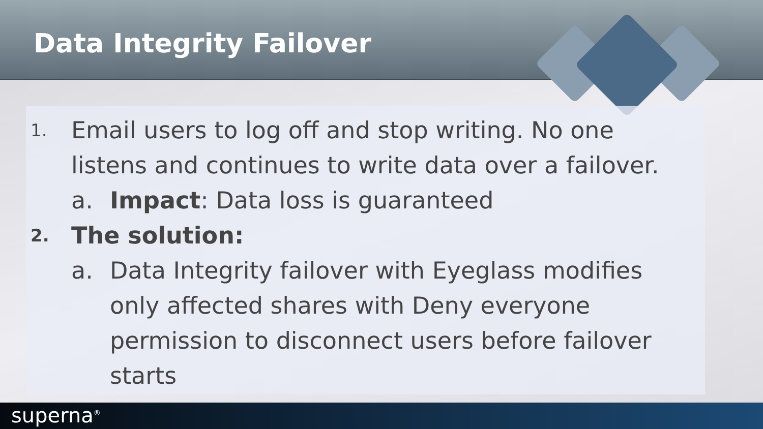Data Integrity Failover
1. Email users to log off and stop writing. No one listens and continues to write data over a failover.
a. Impact: Data loss is guaranteed
2. The solution:
a. Data Integrity failover with Eyeglass modifies only affected shares with Deny everyone permission to disconnect users before failover starts
superna<sup>®</sup>